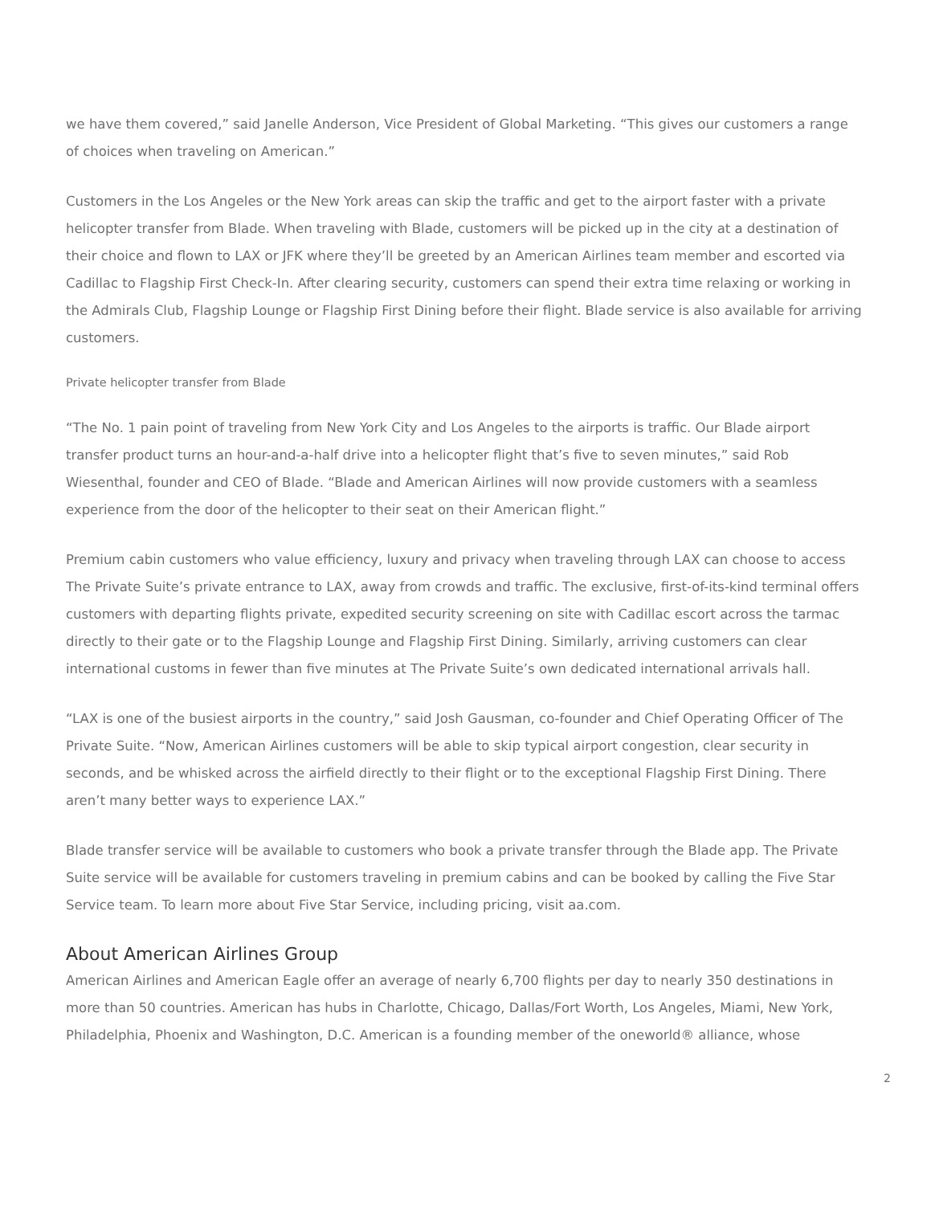we have them covered,” said Janelle Anderson, Vice President of Global Marketing. “This gives our customers a range of choices when traveling on American.”
Customers in the Los Angeles or the New York areas can skip the traffic and get to the airport faster with a private helicopter transfer from Blade. When traveling with Blade, customers will be picked up in the city at a destination of their choice and flown to LAX or JFK where they’ll be greeted by an American Airlines team member and escorted via Cadillac to Flagship First Check-In. After clearing security, customers can spend their extra time relaxing or working in the Admirals Club, Flagship Lounge or Flagship First Dining before their flight. Blade service is also available for arriving customers.
Private helicopter transfer from Blade
“The No. 1 pain point of traveling from New York City and Los Angeles to the airports is traffic. Our Blade airport transfer product turns an hour-and-a-half drive into a helicopter flight that’s five to seven minutes,” said Rob Wiesenthal, founder and CEO of Blade. “Blade and American Airlines will now provide customers with a seamless experience from the door of the helicopter to their seat on their American flight.”
Premium cabin customers who value efficiency, luxury and privacy when traveling through LAX can choose to access The Private Suite’s private entrance to LAX, away from crowds and traffic. The exclusive, first-of-its-kind terminal offers customers with departing flights private, expedited security screening on site with Cadillac escort across the tarmac directly to their gate or to the Flagship Lounge and Flagship First Dining. Similarly, arriving customers can clear international customs in fewer than five minutes at The Private Suite’s own dedicated international arrivals hall.
“LAX is one of the busiest airports in the country,” said Josh Gausman, co-founder and Chief Operating Officer of The Private Suite. “Now, American Airlines customers will be able to skip typical airport congestion, clear security in seconds, and be whisked across the airfield directly to their flight or to the exceptional Flagship First Dining. There aren’t many better ways to experience LAX.”
Blade transfer service will be available to customers who book a private transfer through the Blade app. The Private Suite service will be available for customers traveling in premium cabins and can be booked by calling the Five Star Service team. To learn more about Five Star Service, including pricing, visit aa.com.
About American Airlines Group
American Airlines and American Eagle offer an average of nearly 6,700 flights per day to nearly 350 destinations in more than 50 countries. American has hubs in Charlotte, Chicago, Dallas/Fort Worth, Los Angeles, Miami, New York, Philadelphia, Phoenix and Washington, D.C. American is a founding member of the oneworld® alliance, whose
2